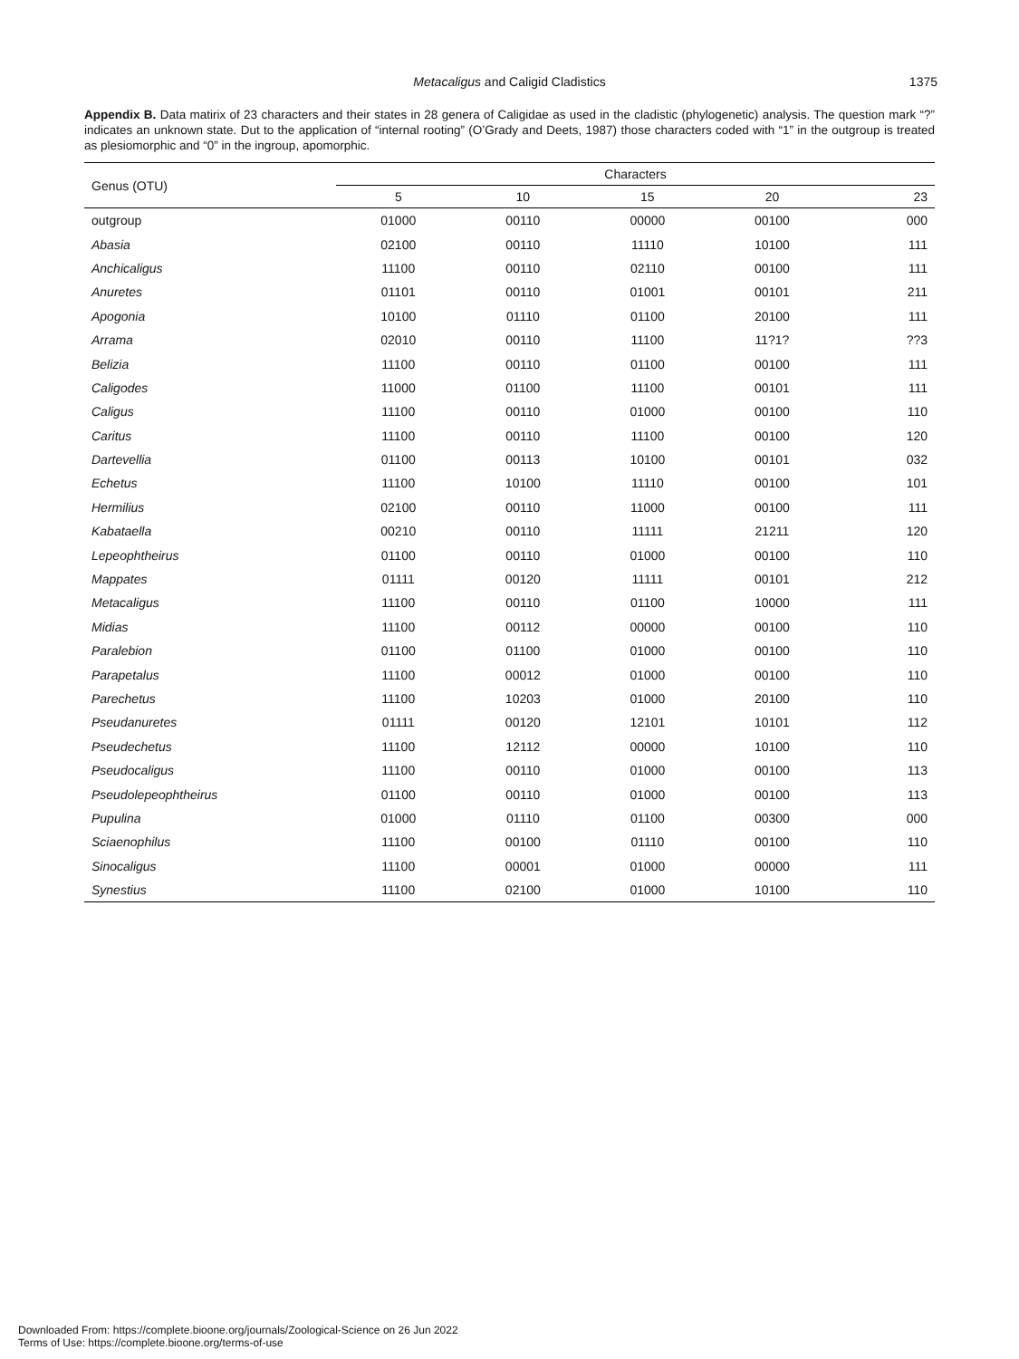Metacaligus and Caligid Cladistics 1375
Appendix B. Data matirix of 23 characters and their states in 28 genera of Caligidae as used in the cladistic (phylogenetic) analysis. The question mark “?” indicates an unknown state. Dut to the application of “internal rooting” (O’Grady and Deets, 1987) those characters coded with “1” in the outgroup is treated as plesiomorphic and “0” in the ingroup, apomorphic.
| Genus (OTU) | Characters | | | | |
| --- | --- | --- | --- | --- | --- |
| | 5 | 10 | 15 | 20 | 23 |
| outgroup | 01000 | 00110 | 00000 | 00100 | 000 |
| Abasia | 02100 | 00110 | 11110 | 10100 | 111 |
| Anchicaligus | 11100 | 00110 | 02110 | 00100 | 111 |
| Anuretes | 01101 | 00110 | 01001 | 00101 | 211 |
| Apogonia | 10100 | 01110 | 01100 | 20100 | 111 |
| Arrama | 02010 | 00110 | 11100 | 11?1? | ??3 |
| Belizia | 11100 | 00110 | 01100 | 00100 | 111 |
| Caligodes | 11000 | 01100 | 11100 | 00101 | 111 |
| Caligus | 11100 | 00110 | 01000 | 00100 | 110 |
| Caritus | 11100 | 00110 | 11100 | 00100 | 120 |
| Dartevellia | 01100 | 00113 | 10100 | 00101 | 032 |
| Echetus | 11100 | 10100 | 11110 | 00100 | 101 |
| Hermilius | 02100 | 00110 | 11000 | 00100 | 111 |
| Kabataella | 00210 | 00110 | 11111 | 21211 | 120 |
| Lepeophtheirus | 01100 | 00110 | 01000 | 00100 | 110 |
| Mappates | 01111 | 00120 | 11111 | 00101 | 212 |
| Metacaligus | 11100 | 00110 | 01100 | 10000 | 111 |
| Midias | 11100 | 00112 | 00000 | 00100 | 110 |
| Paralebion | 01100 | 01100 | 01000 | 00100 | 110 |
| Parapetalus | 11100 | 00012 | 01000 | 00100 | 110 |
| Parechetus | 11100 | 10203 | 01000 | 20100 | 110 |
| Pseudanuretes | 01111 | 00120 | 12101 | 10101 | 112 |
| Pseudechetus | 11100 | 12112 | 00000 | 10100 | 110 |
| Pseudocaligus | 11100 | 00110 | 01000 | 00100 | 113 |
| Pseudolepeophtheirus | 01100 | 00110 | 01000 | 00100 | 113 |
| Pupulina | 01000 | 01110 | 01100 | 00300 | 000 |
| Sciaenophilus | 11100 | 00100 | 01110 | 00100 | 110 |
| Sinocaligus | 11100 | 00001 | 01000 | 00000 | 111 |
| Synestius | 11100 | 02100 | 01000 | 10100 | 110 |
Downloaded From: https://complete.bioone.org/journals/Zoological-Science on 26 Jun 2022
Terms of Use: https://complete.bioone.org/terms-of-use